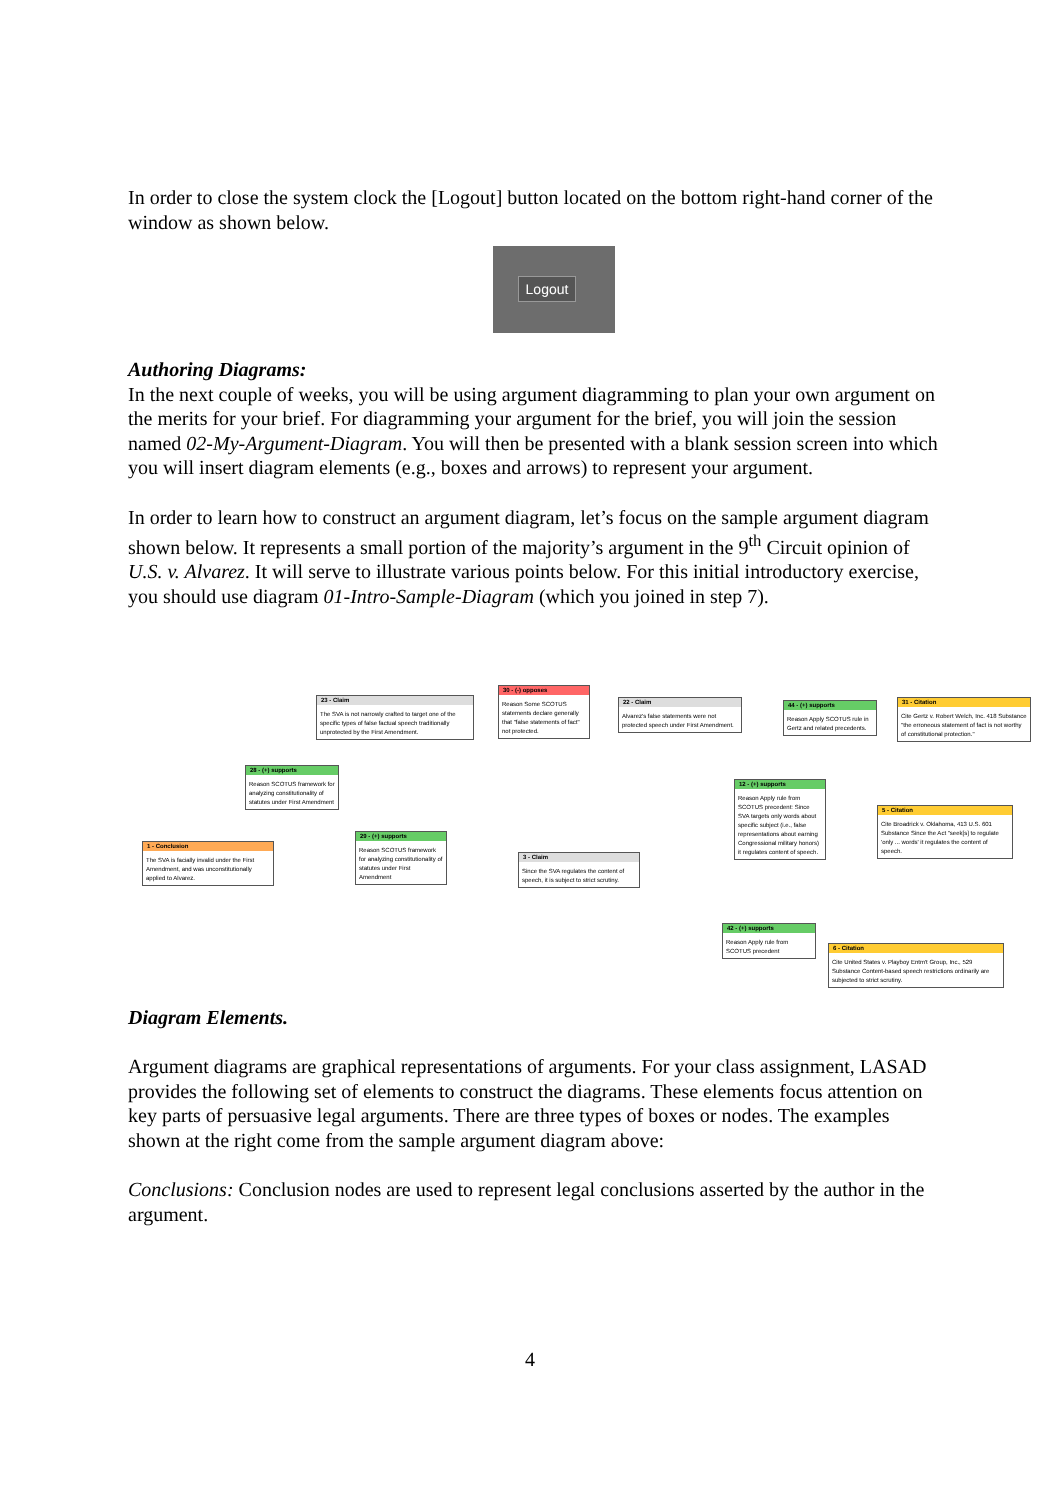In order to close the system clock the [Logout] button located on the bottom right-hand corner of the window as shown below.
Logout
Authoring Diagrams:
In the next couple of weeks, you will be using argument diagramming to plan your own argument on the merits for your brief. For diagramming your argument for the brief, you will join the session named 02-My-Argument-Diagram. You will then be presented with a blank session screen into which you will insert diagram elements (e.g., boxes and arrows) to represent your argument.
In order to learn how to construct an argument diagram, let’s focus on the sample argument diagram shown below. It represents a small portion of the majority’s argument in the 9<sup>th</sup> Circuit opinion of U.S. v. Alvarez. It will serve to illustrate various points below. For this initial introductory exercise, you should use diagram 01-Intro-Sample-Diagram (which you joined in step 7).
23 - Claim
The SVA is not narrowly crafted to target one of the specific types of false factual speech traditionally unprotected by the First Amendment.
30 - (-) opposes
Reason Some SCOTUS statements declare generally that "false statements of fact" not protected.
22 - Claim
Alvarez's false statements were not protected speech under First Amendment.
44 - (+) supports
Reason Apply SCOTUS rule in Gertz and related precedents.
31 - Citation
Cite Gertz v. Robert Welch, Inc. 418 Substance "the erroneous statement of fact is not worthy of constitutional protection."
28 - (+) supports
Reason SCOTUS framework for analyzing constitutionality of statutes under First Amendment
12 - (+) supports
Reason Apply rule from SCOTUS precedent: Since SVA targets only words about specific subject (i.e., false representations about earning Congressional military honors) it regulates content of speech.
5 - Citation
Cite Broadrick v. Oklahoma, 413 U.S. 601 Substance Since the Act "seek[s] to regulate 'only ... words' it regulates the content of speech.
1 - Conclusion
The SVA is facially invalid under the First Amendment, and was unconstitutionally applied to Alvarez.
29 - (+) supports
Reason SCOTUS framework for analyzing constitutionality of statutes under First Amendment
3 - Claim
Since the SVA regulates the content of speech, it is subject to strict scrutiny.
42 - (+) supports
Reason Apply rule from SCOTUS precedent
6 - Citation
Cite United States v. Playboy Entm't Group, Inc., 529 Substance Content-based speech restrictions ordinarily are subjected to strict scrutiny.
Diagram Elements.
Argument diagrams are graphical representations of arguments. For your class assignment, LASAD provides the following set of elements to construct the diagrams. These elements focus attention on key parts of persuasive legal arguments. There are three types of boxes or nodes. The examples shown at the right come from the sample argument diagram above:
Conclusions: Conclusion nodes are used to represent legal conclusions asserted by the author in the argument.
4